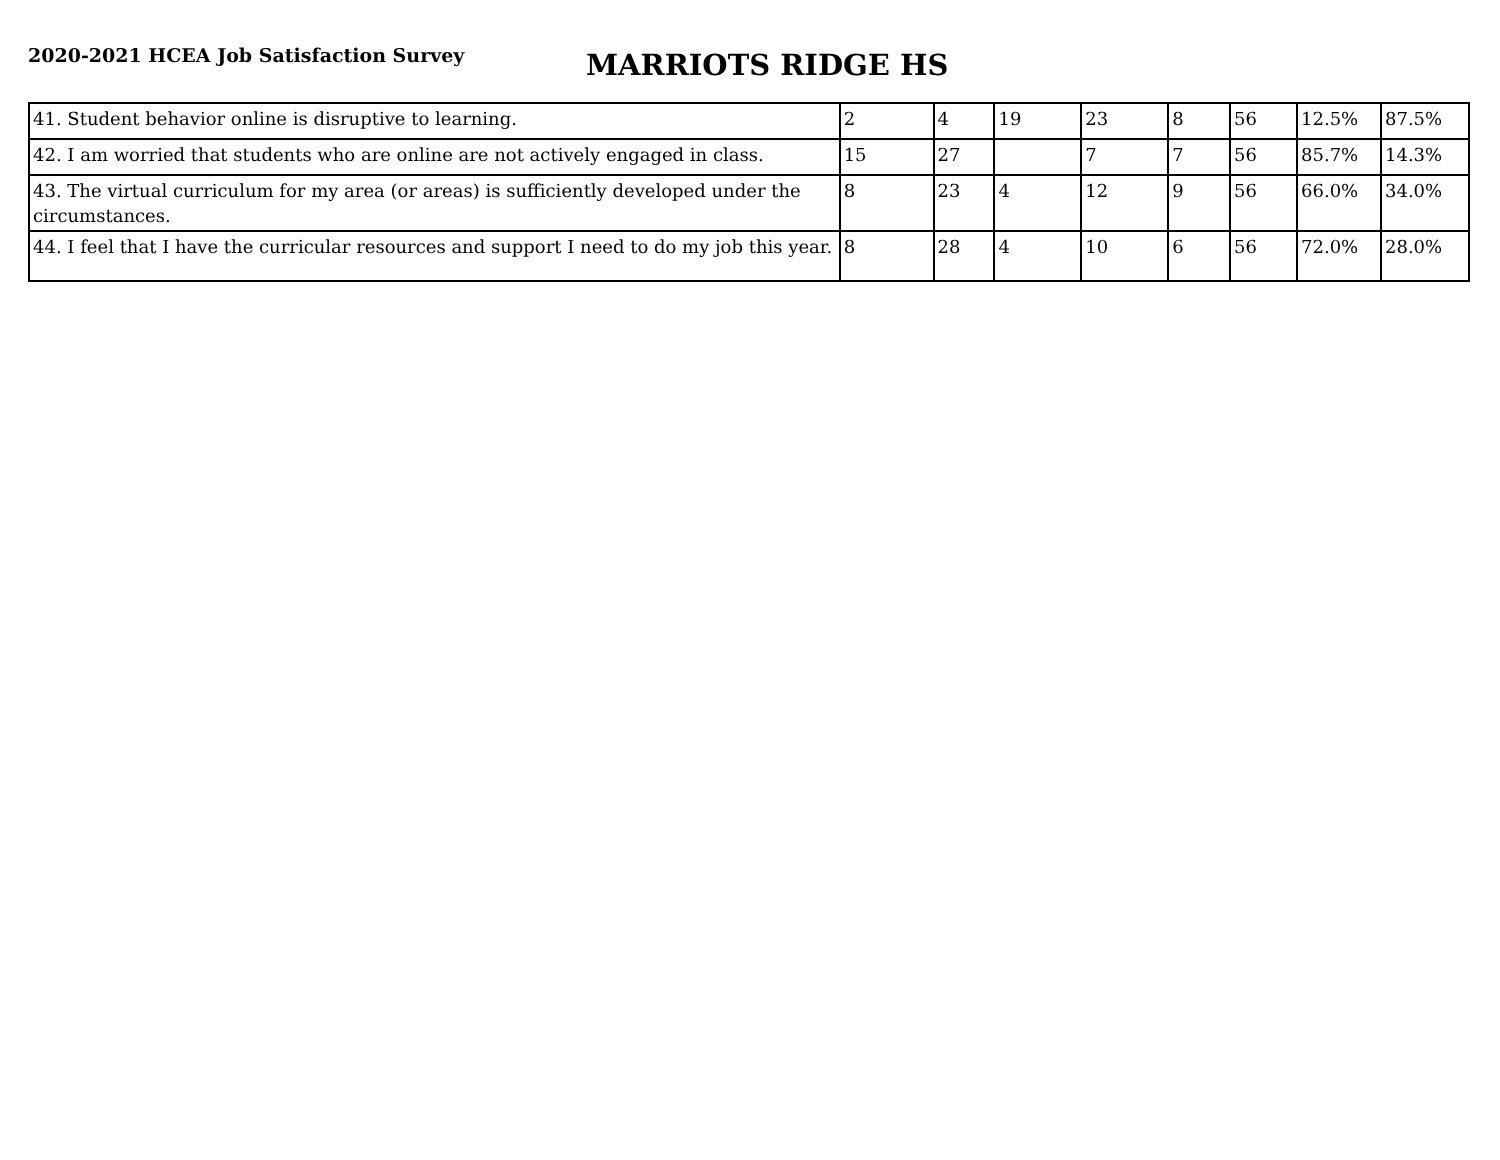2020-2021 HCEA Job Satisfaction Survey
MARRIOTS RIDGE HS
| 41. Student behavior online is disruptive to learning. | 2 | 4 | 19 | 23 | 8 | 56 | 12.5% | 87.5% |
| 42. I am worried that students who are online are not actively engaged in class. | 15 | 27 | | 7 | 7 | 56 | 85.7% | 14.3% |
| 43. The virtual curriculum for my area (or areas) is sufficiently developed under the circumstances. | 8 | 23 | 4 | 12 | 9 | 56 | 66.0% | 34.0% |
| 44. I feel that I have the curricular resources and support I need to do my job this year. | 8 | 28 | 4 | 10 | 6 | 56 | 72.0% | 28.0% |